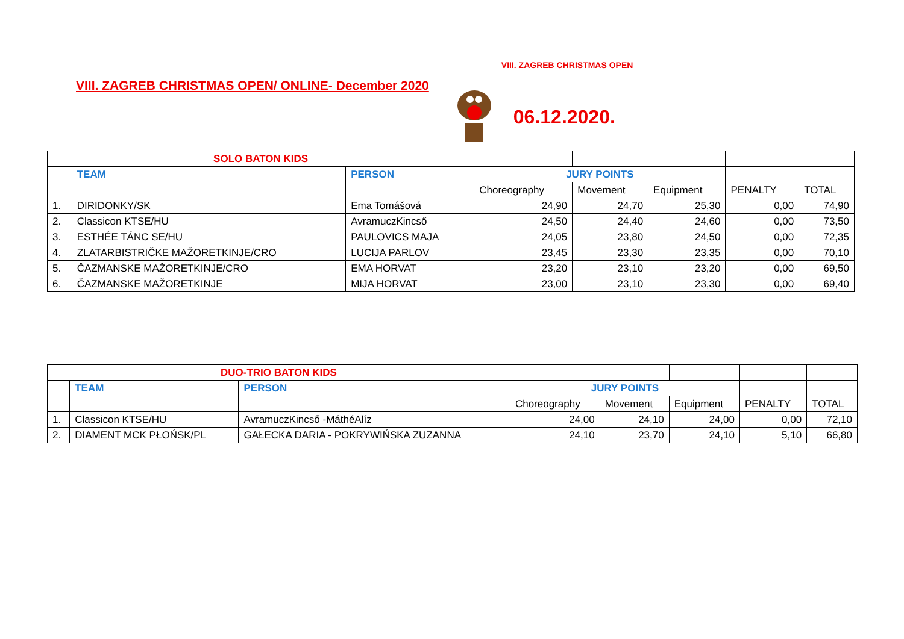VIII. ZAGREB CHRISTMAS OPEN/ ONLINE- December 2020
VIII. ZAGREB CHRISTMAS OPEN
06.12.2020.
| SOLO BATON KIDS | | | | | | | |
| | TEAM | PERSON | JURY POINTS | | | | |
| | | | Choreography | Movement | Equipment | PENALTY | TOTAL |
| 1. | DIRIDONKY/SK | Ema Tomášová | 24,90 | 24,70 | 25,30 | 0,00 | 74,90 |
| 2. | Classicon KTSE/HU | AvramuczKincső | 24,50 | 24,40 | 24,60 | 0,00 | 73,50 |
| 3. | ESTHÉE TÁNC SE/HU | PAULOVICS MAJA | 24,05 | 23,80 | 24,50 | 0,00 | 72,35 |
| 4. | ZLATARBISTRIČKE MAŽORETKINJE/CRO | LUCIJA PARLOV | 23,45 | 23,30 | 23,35 | 0,00 | 70,10 |
| 5. | ČAZMANSKE MAŽORETKINJE/CRO | EMA HORVAT | 23,20 | 23,10 | 23,20 | 0,00 | 69,50 |
| 6. | ČAZMANSKE MAŽORETKINJE | MIJA HORVAT | 23,00 | 23,10 | 23,30 | 0,00 | 69,40 |
| DUO-TRIO BATON KIDS | | | | | | | |
| | TEAM | PERSON | JURY POINTS | | | | |
| | | | Choreography | Movement | Equipment | PENALTY | TOTAL |
| 1. | Classicon KTSE/HU | AvramuczKincső -MáthéAlíz | 24,00 | 24,10 | 24,00 | 0,00 | 72,10 |
| 2. | DIAMENT MCK PŁOŃSK/PL | GAŁECKA DARIA - POKRYWIŃSKA ZUZANNA | 24,10 | 23,70 | 24,10 | 5,10 | 66,80 |